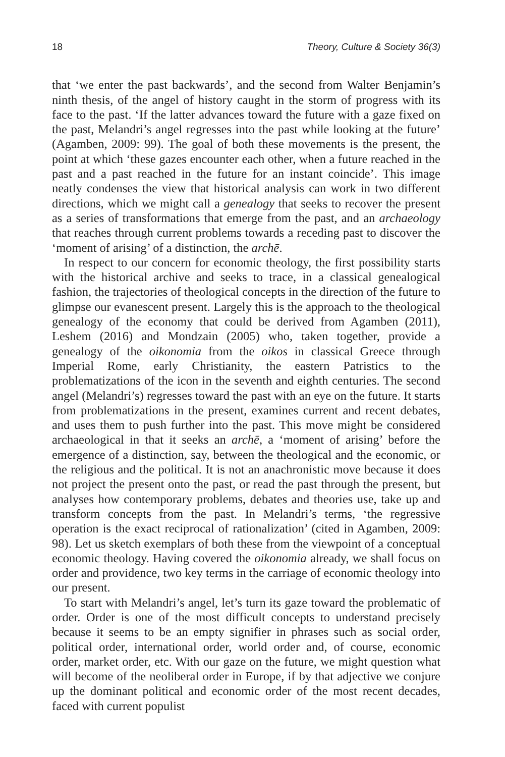18 Theory, Culture & Society 36(3)
that ‘we enter the past backwards’, and the second from Walter Benjamin’s ninth thesis, of the angel of history caught in the storm of progress with its face to the past. ‘If the latter advances toward the future with a gaze fixed on the past, Melandri’s angel regresses into the past while looking at the future’ (Agamben, 2009: 99). The goal of both these movements is the present, the point at which ‘these gazes encounter each other, when a future reached in the past and a past reached in the future for an instant coincide’. This image neatly condenses the view that historical analysis can work in two different directions, which we might call a genealogy that seeks to recover the present as a series of transformations that emerge from the past, and an archaeology that reaches through current problems towards a receding past to discover the ‘moment of arising’ of a distinction, the archē.
In respect to our concern for economic theology, the first possibility starts with the historical archive and seeks to trace, in a classical genealogical fashion, the trajectories of theological concepts in the direction of the future to glimpse our evanescent present. Largely this is the approach to the theological genealogy of the economy that could be derived from Agamben (2011), Leshem (2016) and Mondzain (2005) who, taken together, provide a genealogy of the oikonomia from the oikos in classical Greece through Imperial Rome, early Christianity, the eastern Patristics to the problematizations of the icon in the seventh and eighth centuries. The second angel (Melandri’s) regresses toward the past with an eye on the future. It starts from problematizations in the present, examines current and recent debates, and uses them to push further into the past. This move might be considered archaeological in that it seeks an archē, a ‘moment of arising’ before the emergence of a distinction, say, between the theological and the economic, or the religious and the political. It is not an anachronistic move because it does not project the present onto the past, or read the past through the present, but analyses how contemporary problems, debates and theories use, take up and transform concepts from the past. In Melandri’s terms, ‘the regressive operation is the exact reciprocal of rationalization’ (cited in Agamben, 2009: 98). Let us sketch exemplars of both these from the viewpoint of a conceptual economic theology. Having covered the oikonomia already, we shall focus on order and providence, two key terms in the carriage of economic theology into our present.
To start with Melandri’s angel, let’s turn its gaze toward the problematic of order. Order is one of the most difficult concepts to understand precisely because it seems to be an empty signifier in phrases such as social order, political order, international order, world order and, of course, economic order, market order, etc. With our gaze on the future, we might question what will become of the neoliberal order in Europe, if by that adjective we conjure up the dominant political and economic order of the most recent decades, faced with current populist